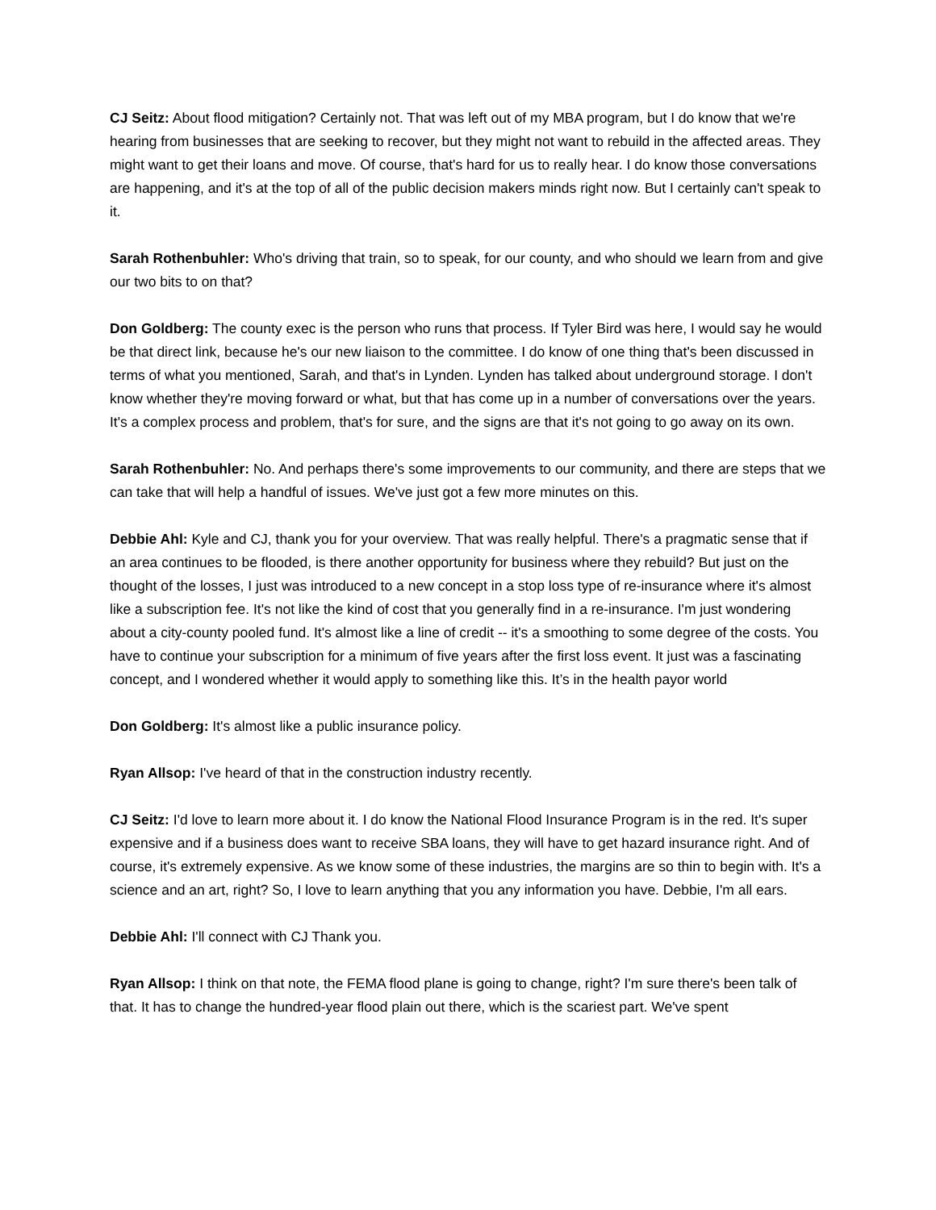CJ Seitz: About flood mitigation? Certainly not. That was left out of my MBA program, but I do know that we're hearing from businesses that are seeking to recover, but they might not want to rebuild in the affected areas. They might want to get their loans and move. Of course, that's hard for us to really hear. I do know those conversations are happening, and it's at the top of all of the public decision makers minds right now. But I certainly can't speak to it.
Sarah Rothenbuhler: Who's driving that train, so to speak, for our county, and who should we learn from and give our two bits to on that?
Don Goldberg: The county exec is the person who runs that process. If Tyler Bird was here, I would say he would be that direct link, because he's our new liaison to the committee. I do know of one thing that's been discussed in terms of what you mentioned, Sarah, and that's in Lynden. Lynden has talked about underground storage. I don't know whether they're moving forward or what, but that has come up in a number of conversations over the years. It's a complex process and problem, that's for sure, and the signs are that it's not going to go away on its own.
Sarah Rothenbuhler: No. And perhaps there's some improvements to our community, and there are steps that we can take that will help a handful of issues. We've just got a few more minutes on this.
Debbie Ahl: Kyle and CJ, thank you for your overview. That was really helpful. There's a pragmatic sense that if an area continues to be flooded, is there another opportunity for business where they rebuild? But just on the thought of the losses, I just was introduced to a new concept in a stop loss type of re-insurance where it's almost like a subscription fee. It's not like the kind of cost that you generally find in a re-insurance. I'm just wondering about a city-county pooled fund. It's almost like a line of credit -- it's a smoothing to some degree of the costs. You have to continue your subscription for a minimum of five years after the first loss event. It just was a fascinating concept, and I wondered whether it would apply to something like this. It’s in the health payor world
Don Goldberg: It's almost like a public insurance policy.
Ryan Allsop: I've heard of that in the construction industry recently.
CJ Seitz: I'd love to learn more about it. I do know the National Flood Insurance Program is in the red. It's super expensive and if a business does want to receive SBA loans, they will have to get hazard insurance right. And of course, it's extremely expensive. As we know some of these industries, the margins are so thin to begin with. It's a science and an art, right? So, I love to learn anything that you any information you have. Debbie, I'm all ears.
Debbie Ahl: I'll connect with CJ Thank you.
Ryan Allsop: I think on that note, the FEMA flood plane is going to change, right? I'm sure there's been talk of that. It has to change the hundred-year flood plain out there, which is the scariest part. We've spent